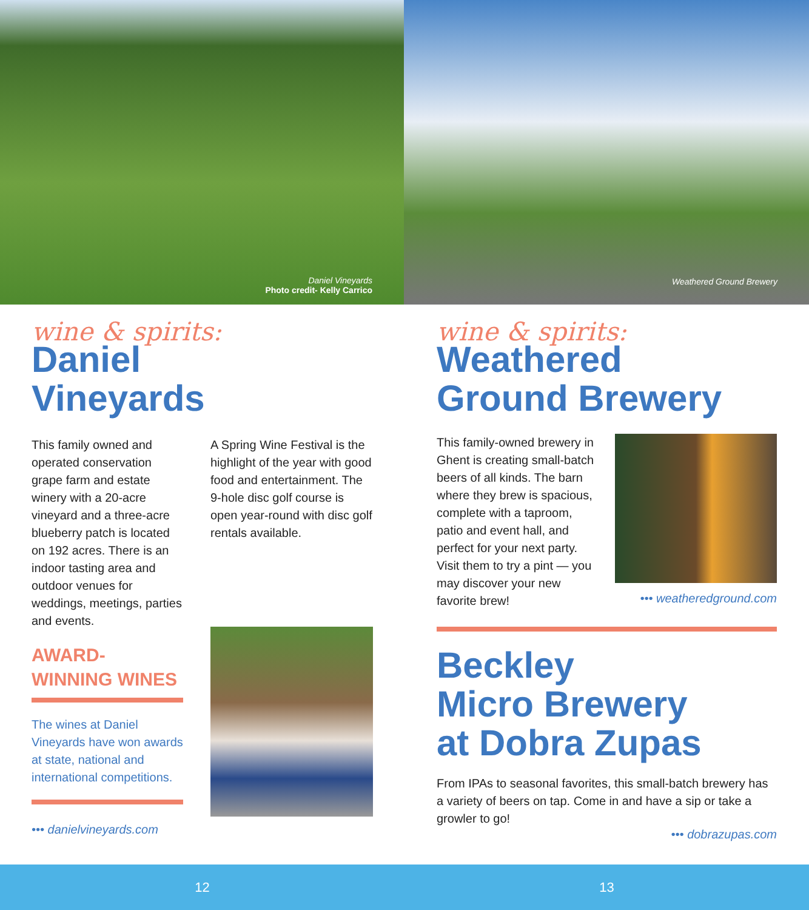Daniel Vineyards
Photo credit- Kelly Carrico
Weathered Ground Brewery
wine & spirits:
Daniel
Vineyards
This family owned and operated conservation grape farm and estate winery with a 20-acre vineyard and a three-acre blueberry patch is located on 192 acres. There is an indoor tasting area and outdoor venues for weddings, meetings, parties and events.
AWARD-
WINNING WINES
The wines at Daniel Vineyards have won awards at state, national and international competitions.
••• danielvineyards.com
A Spring Wine Festival is the highlight of the year with good food and entertainment. The 9-hole disc golf course is open year-round with disc golf rentals available.
wine & spirits:
Weathered
Ground Brewery
This family-owned brewery in Ghent is creating small-batch beers of all kinds. The barn where they brew is spacious, complete with a taproom, patio and event hall, and perfect for your next party. Visit them to try a pint — you may discover your new favorite brew!
••• weatheredground.com
Beckley
Micro Brewery
at Dobra Zupas
From IPAs to seasonal favorites, this small-batch brewery has a variety of beers on tap. Come in and have a sip or take a growler to go!
••• dobrazupas.com
12 13